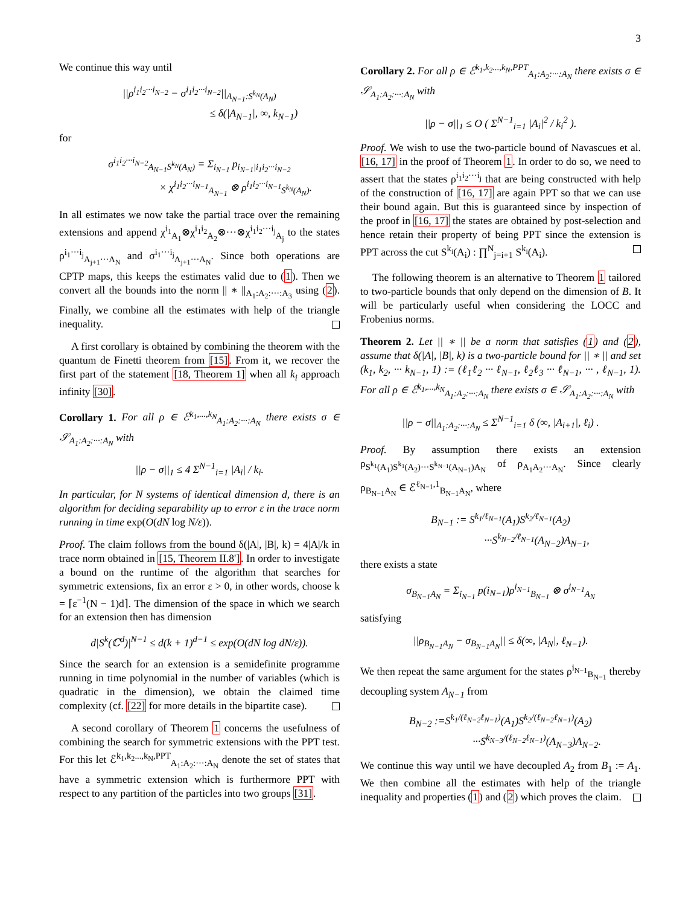3
We continue this way until
||ρ<sup>i<sub>1</sub>i<sub>2</sub>···i<sub>N−2</sub></sup> − σ<sup>i<sub>1</sub>i<sub>2</sub>···i<sub>N−2</sub></sup>||<sub>A<sub>N−1</sub>:S<sup>k<sub>N</sub></sup>(A<sub>N</sub>)</sub>
≤ δ(|A<sub>N−1</sub>|, ∞, k<sub>N−1</sub>)
for
σ<sup>i<sub>1</sub>i<sub>2</sub>···i<sub>N−2</sub></sup><sub>A<sub>N−1</sub>S<sup>k<sub>N</sub></sup>(A<sub>N</sub>)</sub> = Σ<sub>i<sub>N−1</sub></sub> p<sub>i<sub>N−1</sub>|i<sub>1</sub>i<sub>2</sub>···i<sub>N−2</sub></sub>
× χ<sup>i<sub>1</sub>i<sub>2</sub>···i<sub>N−1</sub></sup><sub>A<sub>N−1</sub></sub> ⊗ ρ<sup>i<sub>1</sub>i<sub>2</sub>···i<sub>N−1</sub></sup><sub>S<sup>k<sub>N</sub></sup>(A<sub>N</sub>)</sub>.
In all estimates we now take the partial trace over the remaining extensions and append χ<sup>i<sub>1</sub></sup><sub>A<sub>1</sub></sub>⊗χ<sup>i<sub>1</sub>i<sub>2</sub></sup><sub>A<sub>2</sub></sub>⊗···⊗χ<sup>i<sub>1</sub>i<sub>2</sub>···i<sub>j</sub></sup><sub>A<sub>j</sub></sub> to the states ρ<sup>i<sub>1</sub>···i<sub>j</sub></sup><sub>A<sub>j+1</sub>···A<sub>N</sub></sub> and σ<sup>i<sub>1</sub>···i<sub>j</sub></sup><sub>A<sub>j+1</sub>···A<sub>N</sub></sub>. Since both operations are CPTP maps, this keeps the estimates valid due to (1). Then we convert all the bounds into the norm || ∗ ||<sub>A<sub>1</sub>:A<sub>2</sub>:···:A<sub>3</sub></sub> using (2). Finally, we combine all the estimates with help of the triangle inequality.
A first corollary is obtained by combining the theorem with the quantum de Finetti theorem from [15]. From it, we recover the first part of the statement [18, Theorem 1] when all k<sub>i</sub> approach infinity [30].
Corollary 1. For all ρ ∈ ℰ<sup>k<sub>1</sub>,...,k<sub>N</sub></sup><sub>A<sub>1</sub>:A<sub>2</sub>:···:A<sub>N</sub></sub> there exists σ ∈ 𝒮<sub>A<sub>1</sub>:A<sub>2</sub>:···:A<sub>N</sub></sub> with
||ρ − σ||<sub>1</sub> ≤ 4 Σ<sup>N−1</sup><sub>i=1</sub> |A<sub>i</sub>| / k<sub>i</sub>.
In particular, for N systems of identical dimension d, there is an algorithm for deciding separability up to error ε in the trace norm running in time exp(O(dN log N/ε)).
Proof. The claim follows from the bound δ(|A|, |B|, k) = 4|A|/k in trace norm obtained in [15, Theorem II.8']. In order to investigate a bound on the runtime of the algorithm that searches for symmetric extensions, fix an error ε > 0, in other words, choose k = ⌈ε<sup>−1</sup>(N − 1)d⌉. The dimension of the space in which we search for an extension then has dimension
d|S<sup>k</sup>(ℂ<sup>d</sup>)|<sup>N−1</sup> ≤ d(k + 1)<sup>d−1</sup> ≤ exp(O(dN log dN/ε)).
Since the search for an extension is a semidefinite programme running in time polynomial in the number of variables (which is quadratic in the dimension), we obtain the claimed time complexity (cf. [22] for more details in the bipartite case).
A second corollary of Theorem 1 concerns the usefulness of combining the search for symmetric extensions with the PPT test. For this let ℰ<sup>k<sub>1</sub>,k<sub>2</sub>...,k<sub>N</sub>,PPT</sup><sub>A<sub>1</sub>:A<sub>2</sub>:···:A<sub>N</sub></sub> denote the set of states that have a symmetric extension which is furthermore PPT with respect to any partition of the particles into two groups [31].
Corollary 2. For all ρ ∈ ℰ<sup>k<sub>1</sub>,k<sub>2</sub>...,k<sub>N</sub>,PPT</sup><sub>A<sub>1</sub>:A<sub>2</sub>:···:A<sub>N</sub></sub> there exists σ ∈ 𝒮<sub>A<sub>1</sub>:A<sub>2</sub>:···:A<sub>N</sub></sub> with
||ρ − σ||<sub>1</sub> ≤ O ( Σ<sup>N−1</sup><sub>i=1</sub> |A<sub>i</sub>|<sup>2</sup> / k<sub>i</sub><sup>2</sup> ).
Proof. We wish to use the two-particle bound of Navascues et al. [16, 17] in the proof of Theorem 1. In order to do so, we need to assert that the states ρ<sup>i<sub>1</sub>i<sub>2</sub>···i<sub>j</sub></sup> that are being constructed with help of the construction of [16, 17] are again PPT so that we can use their bound again. But this is guaranteed since by inspection of the proof in [16, 17] the states are obtained by post-selection and hence retain their property of being PPT since the extension is PPT across the cut S<sup>k<sub>i</sub></sup>(A<sub>i</sub>) : ∏<sup>N</sup><sub>j=i+1</sub> S<sup>k<sub>i</sub></sup>(A<sub>i</sub>).
The following theorem is an alternative to Theorem 1 tailored to two-particle bounds that only depend on the dimension of B. It will be particularly useful when considering the LOCC and Frobenius norms.
Theorem 2. Let || ∗ || be a norm that satisfies (1) and (2), assume that δ(|A|, |B|, k) is a two-particle bound for || ∗ || and set (k<sub>1</sub>, k<sub>2</sub>, ··· k<sub>N−1</sub>, 1) := (ℓ<sub>1</sub>ℓ<sub>2</sub> ··· ℓ<sub>N−1</sub>, ℓ<sub>2</sub>ℓ<sub>3</sub> ··· ℓ<sub>N−1</sub>, ··· , ℓ<sub>N−1</sub>, 1). For all ρ ∈ ℰ<sup>k<sub>1</sub>,...,k<sub>N</sub></sup><sub>A<sub>1</sub>:A<sub>2</sub>:···:A<sub>N</sub></sub> there exists σ ∈ 𝒮<sub>A<sub>1</sub>:A<sub>2</sub>:···:A<sub>N</sub></sub> with
||ρ − σ||<sub>A<sub>1</sub>:A<sub>2</sub>:···:A<sub>N</sub></sub> ≤ Σ<sup>N−1</sup><sub>i=1</sub> δ (∞, |A<sub>i+1</sub>|, ℓ<sub>i</sub>) .
Proof. By assumption there exists an extension ρ<sub>S<sup>k<sub>1</sub></sup>(A<sub>1</sub>)S<sup>k<sub>1</sub></sup>(A<sub>2</sub>)···S<sup>k<sub>N−1</sub></sup>(A<sub>N−1</sub>)A<sub>N</sub></sub> of ρ<sub>A<sub>1</sub>A<sub>2</sub>···A<sub>N</sub></sub>. Since clearly ρ<sub>B<sub>N−1</sub>A<sub>N</sub></sub> ∈ ℰ<sup>ℓ<sub>N−1</sub>,1</sup><sub>B<sub>N−1</sub>A<sub>N</sub></sub>, where
B<sub>N−1</sub> := S<sup>k<sub>1</sub>/ℓ<sub>N−1</sub></sup>(A<sub>1</sub>)S<sup>k<sub>2</sub>/ℓ<sub>N−1</sub></sup>(A<sub>2</sub>)
···S<sup>k<sub>N−2</sub>/ℓ<sub>N−1</sub></sup>(A<sub>N−2</sub>)A<sub>N−1</sub>,
there exists a state
σ<sub>B<sub>N−1</sub>A<sub>N</sub></sub> = Σ<sub>i<sub>N−1</sub></sub> p(i<sub>N−1</sub>)ρ<sup>i<sub>N−1</sub></sup><sub>B<sub>N−1</sub></sub> ⊗ σ<sup>i<sub>N−1</sub></sup><sub>A<sub>N</sub></sub>
satisfying
||ρ<sub>B<sub>N−1</sub>A<sub>N</sub></sub> − σ<sub>B<sub>N−1</sub>A<sub>N</sub></sub>|| ≤ δ(∞, |A<sub>N</sub>|, ℓ<sub>N−1</sub>).
We then repeat the same argument for the states ρ<sup>i<sub>N−1</sub></sup><sub>B<sub>N−1</sub></sub> thereby decoupling system A<sub>N−1</sub> from
B<sub>N−2</sub> :=S<sup>k<sub>1</sub>/(ℓ<sub>N−2</sub>ℓ<sub>N−1</sub>)</sup>(A<sub>1</sub>)S<sup>k<sub>2</sub>/(ℓ<sub>N−2</sub>ℓ<sub>N−1</sub>)</sup>(A<sub>2</sub>)
···S<sup>k<sub>N−3</sub>/(ℓ<sub>N−2</sub>ℓ<sub>N−1</sub>)</sup>(A<sub>N−3</sub>)A<sub>N−2</sub>.
We continue this way until we have decoupled A<sub>2</sub> from B<sub>1</sub> := A<sub>1</sub>. We then combine all the estimates with help of the triangle inequality and properties (1) and (2) which proves the claim.